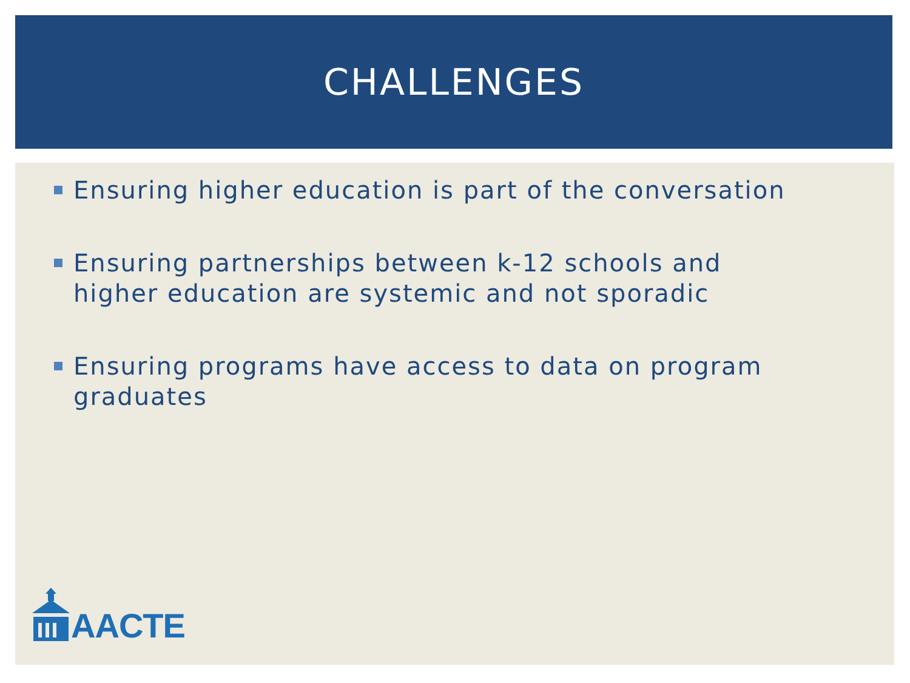CHALLENGES
Ensuring higher education is part of the conversation
Ensuring partnerships between k-12 schools and higher education are systemic and not sporadic
Ensuring programs have access to data on program graduates
AACTE